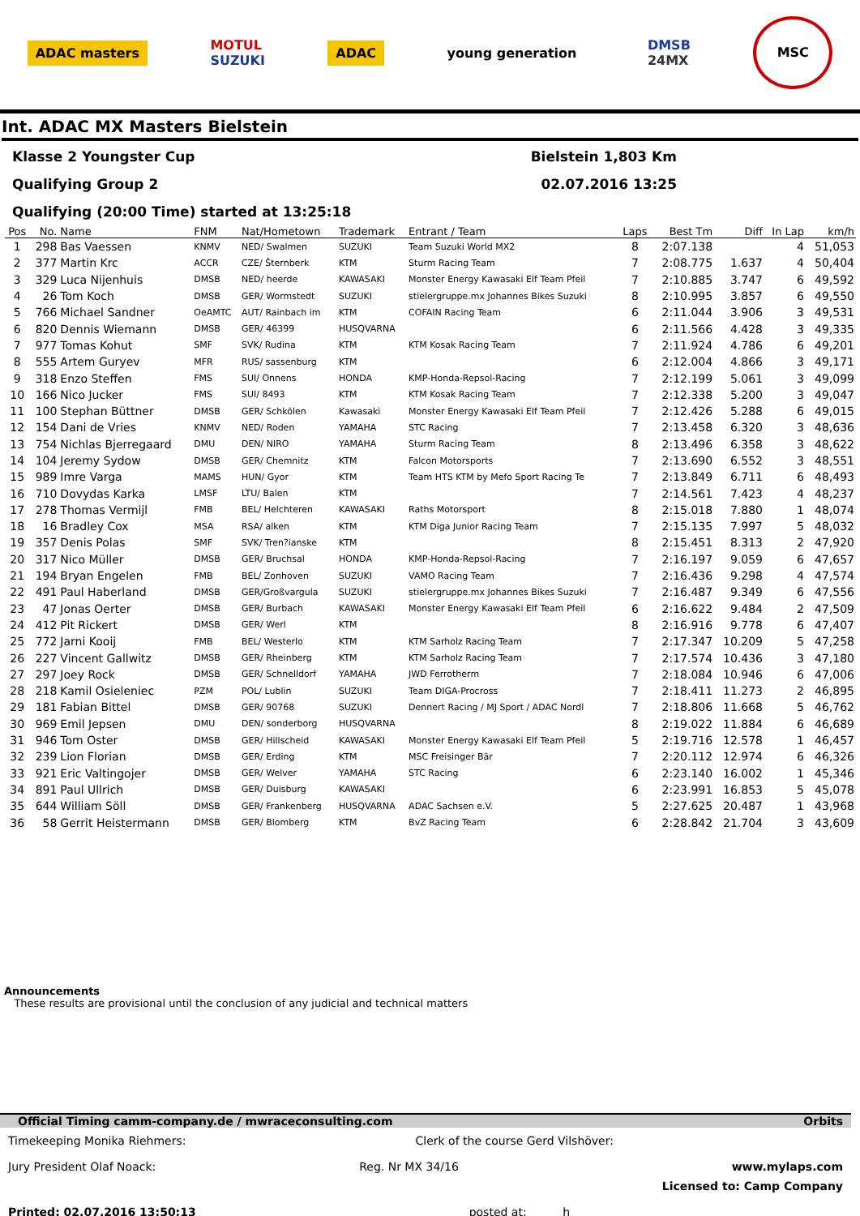ADAC masters
MOTUL
SUZUKI
ADAC young generation
DMSB
24MX
MSC
Int. ADAC MX Masters Bielstein
Klasse 2 Youngster Cup Bielstein 1,803 Km
Qualifying Group 2 02.07.2016 13:25
Qualifying (20:00 Time) started at 13:25:18
| Pos | No. | Name | FNM | Nat/Hometown | Trademark | Entrant / Team | Laps | Best Tm | Diff | In Lap | km/h |
| --- | --- | --- | --- | --- | --- | --- | --- | --- | --- | --- | --- |
| 1 | 298 | Bas Vaessen | KNMV | NED/ Swalmen | SUZUKI | Team Suzuki World MX2 | 8 | 2:07.138 | | 4 | 51,053 |
| 2 | 377 | Martin Krc | ACCR | CZE/ Šternberk | KTM | Sturm Racing Team | 7 | 2:08.775 | 1.637 | 4 | 50,404 |
| 3 | 329 | Luca Nijenhuis | DMSB | NED/ heerde | KAWASAKI | Monster Energy Kawasaki Elf Team Pfeil | 7 | 2:10.885 | 3.747 | 6 | 49,592 |
| 4 | 26 | Tom Koch | DMSB | GER/ Wormstedt | SUZUKI | stielergruppe.mx Johannes Bikes Suzuki | 8 | 2:10.995 | 3.857 | 6 | 49,550 |
| 5 | 766 | Michael Sandner | OeAMTC | AUT/ Rainbach im | KTM | COFAIN Racing Team | 6 | 2:11.044 | 3.906 | 3 | 49,531 |
| 6 | 820 | Dennis Wiemann | DMSB | GER/ 46399 | HUSQVARNA | | 6 | 2:11.566 | 4.428 | 3 | 49,335 |
| 7 | 977 | Tomas Kohut | SMF | SVK/ Rudina | KTM | KTM Kosak Racing Team | 7 | 2:11.924 | 4.786 | 6 | 49,201 |
| 8 | 555 | Artem Guryev | MFR | RUS/ sassenburg | KTM | | 6 | 2:12.004 | 4.866 | 3 | 49,171 |
| 9 | 318 | Enzo Steffen | FMS | SUI/ Onnens | HONDA | KMP-Honda-Repsol-Racing | 7 | 2:12.199 | 5.061 | 3 | 49,099 |
| 10 | 166 | Nico Jucker | FMS | SUI/ 8493 | KTM | KTM Kosak Racing Team | 7 | 2:12.338 | 5.200 | 3 | 49,047 |
| 11 | 100 | Stephan Büttner | DMSB | GER/ Schkölen | Kawasaki | Monster Energy Kawasaki Elf Team Pfeil | 7 | 2:12.426 | 5.288 | 6 | 49,015 |
| 12 | 154 | Dani de Vries | KNMV | NED/ Roden | YAMAHA | STC Racing | 7 | 2:13.458 | 6.320 | 3 | 48,636 |
| 13 | 754 | Nichlas Bjerregaard | DMU | DEN/ NIRO | YAMAHA | Sturm Racing Team | 8 | 2:13.496 | 6.358 | 3 | 48,622 |
| 14 | 104 | Jeremy Sydow | DMSB | GER/ Chemnitz | KTM | Falcon Motorsports | 7 | 2:13.690 | 6.552 | 3 | 48,551 |
| 15 | 989 | Imre Varga | MAMS | HUN/ Gyor | KTM | Team HTS KTM by Mefo Sport Racing Te | 7 | 2:13.849 | 6.711 | 6 | 48,493 |
| 16 | 710 | Dovydas Karka | LMSF | LTU/ Balen | KTM | | 7 | 2:14.561 | 7.423 | 4 | 48,237 |
| 17 | 278 | Thomas Vermijl | FMB | BEL/ Helchteren | KAWASAKI | Raths Motorsport | 8 | 2:15.018 | 7.880 | 1 | 48,074 |
| 18 | 16 | Bradley Cox | MSA | RSA/ alken | KTM | KTM Diga Junior Racing Team | 7 | 2:15.135 | 7.997 | 5 | 48,032 |
| 19 | 357 | Denis Polas | SMF | SVK/ Tren?ianske | KTM | | 8 | 2:15.451 | 8.313 | 2 | 47,920 |
| 20 | 317 | Nico Müller | DMSB | GER/ Bruchsal | HONDA | KMP-Honda-Repsol-Racing | 7 | 2:16.197 | 9.059 | 6 | 47,657 |
| 21 | 194 | Bryan Engelen | FMB | BEL/ Zonhoven | SUZUKI | VAMO Racing Team | 7 | 2:16.436 | 9.298 | 4 | 47,574 |
| 22 | 491 | Paul Haberland | DMSB | GER/Großvargula | SUZUKI | stielergruppe.mx Johannes Bikes Suzuki | 7 | 2:16.487 | 9.349 | 6 | 47,556 |
| 23 | 47 | Jonas Oerter | DMSB | GER/ Burbach | KAWASAKI | Monster Energy Kawasaki Elf Team Pfeil | 6 | 2:16.622 | 9.484 | 2 | 47,509 |
| 24 | 412 | Pit Rickert | DMSB | GER/ Werl | KTM | | 8 | 2:16.916 | 9.778 | 6 | 47,407 |
| 25 | 772 | Jarni Kooij | FMB | BEL/ Westerlo | KTM | KTM Sarholz Racing Team | 7 | 2:17.347 | 10.209 | 5 | 47,258 |
| 26 | 227 | Vincent Gallwitz | DMSB | GER/ Rheinberg | KTM | KTM Sarholz Racing Team | 7 | 2:17.574 | 10.436 | 3 | 47,180 |
| 27 | 297 | Joey Rock | DMSB | GER/ Schnelldorf | YAMAHA | JWD Ferrotherm | 7 | 2:18.084 | 10.946 | 6 | 47,006 |
| 28 | 218 | Kamil Osieleniec | PZM | POL/ Lublin | SUZUKI | Team DIGA-Procross | 7 | 2:18.411 | 11.273 | 2 | 46,895 |
| 29 | 181 | Fabian Bittel | DMSB | GER/ 90768 | SUZUKI | Dennert Racing / MJ Sport / ADAC Nordl | 7 | 2:18.806 | 11.668 | 5 | 46,762 |
| 30 | 969 | Emil Jepsen | DMU | DEN/ sonderborg | HUSQVARNA | | 8 | 2:19.022 | 11.884 | 6 | 46,689 |
| 31 | 946 | Tom Oster | DMSB | GER/ Hillscheid | KAWASAKI | Monster Energy Kawasaki Elf Team Pfeil | 5 | 2:19.716 | 12.578 | 1 | 46,457 |
| 32 | 239 | Lion Florian | DMSB | GER/ Erding | KTM | MSC Freisinger Bär | 7 | 2:20.112 | 12.974 | 6 | 46,326 |
| 33 | 921 | Eric Valtingojer | DMSB | GER/ Welver | YAMAHA | STC Racing | 6 | 2:23.140 | 16.002 | 1 | 45,346 |
| 34 | 891 | Paul Ullrich | DMSB | GER/ Duisburg | KAWASAKI | | 6 | 2:23.991 | 16.853 | 5 | 45,078 |
| 35 | 644 | William Söll | DMSB | GER/ Frankenberg | HUSQVARNA | ADAC Sachsen e.V. | 5 | 2:27.625 | 20.487 | 1 | 43,968 |
| 36 | 58 | Gerrit Heistermann | DMSB | GER/ Blomberg | KTM | BvZ Racing Team | 6 | 2:28.842 | 21.704 | 3 | 43,609 |
Announcements
These results are provisional until the conclusion of any judicial and technical matters
Official Timing camm-company.de / mwraceconsulting.com Orbits
Timekeeping Monika Riehmers: Clerk of the course Gerd Vilshöver:
Jury President Olaf Noack: Reg. Nr MX 34/16 www.mylaps.com
Licensed to: Camp Company
Printed: 02.07.2016 13:50:13 posted at: h